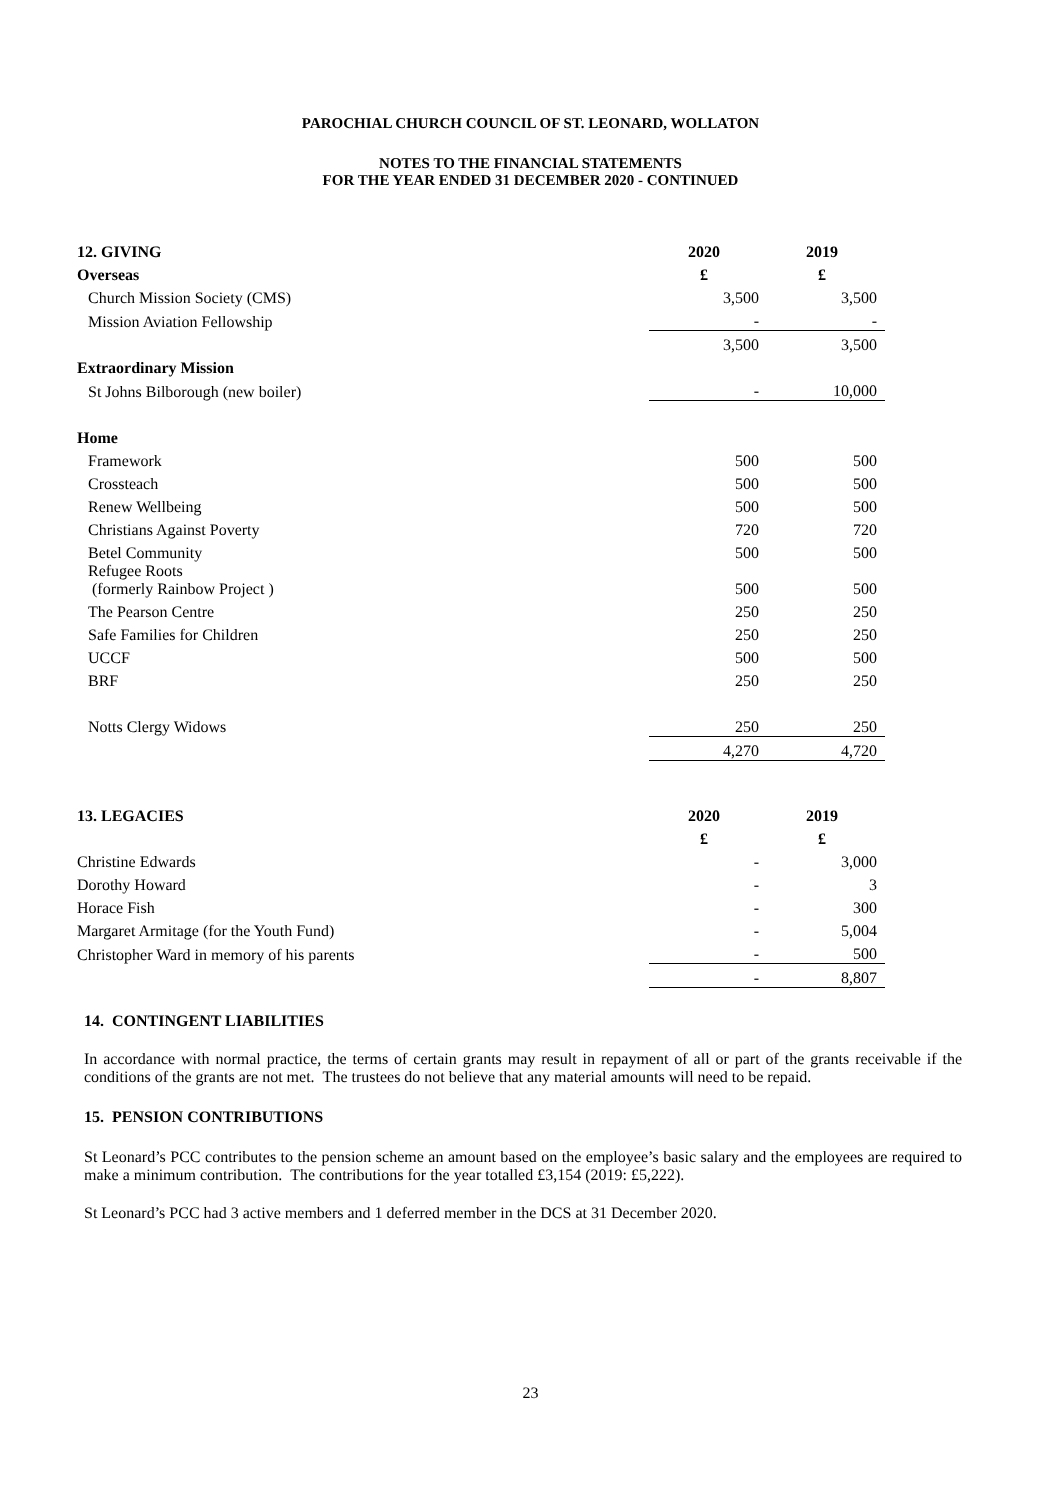PAROCHIAL CHURCH COUNCIL OF ST. LEONARD, WOLLATON
NOTES TO THE FINANCIAL STATEMENTS
FOR THE YEAR ENDED 31 DECEMBER 2020 - CONTINUED
| 12. GIVING | 2020 | 2019 |
| Overseas | £ | £ |
| Church Mission Society (CMS) | 3,500 | 3,500 |
| Mission Aviation Fellowship | - | - |
| | 3,500 | 3,500 |
| Extraordinary Mission | | |
| St Johns Bilborough (new boiler) | - | 10,000 |
| Home | | |
| Framework | 500 | 500 |
| Crossteach | 500 | 500 |
| Renew Wellbeing | 500 | 500 |
| Christians Against Poverty | 720 | 720 |
| Betel Community | 500 | 500 |
| Refugee Roots (formerly Rainbow Project ) | 500 | 500 |
| The Pearson Centre | 250 | 250 |
| Safe Families for Children | 250 | 250 |
| UCCF | 500 | 500 |
| BRF | 250 | 250 |
| Notts Clergy Widows | 250 | 250 |
| | 4,270 | 4,720 |
| 13. LEGACIES | 2020 | 2019 |
| | £ | £ |
| Christine Edwards | - | 3,000 |
| Dorothy Howard | - | 3 |
| Horace Fish | - | 300 |
| Margaret Armitage (for the Youth Fund) | - | 5,004 |
| Christopher Ward in memory of his parents | - | 500 |
| | - | 8,807 |
14. CONTINGENT LIABILITIES
In accordance with normal practice, the terms of certain grants may result in repayment of all or part of the grants receivable if the conditions of the grants are not met. The trustees do not believe that any material amounts will need to be repaid.
15. PENSION CONTRIBUTIONS
St Leonard’s PCC contributes to the pension scheme an amount based on the employee’s basic salary and the employees are required to make a minimum contribution. The contributions for the year totalled £3,154 (2019: £5,222).
St Leonard’s PCC had 3 active members and 1 deferred member in the DCS at 31 December 2020.
23